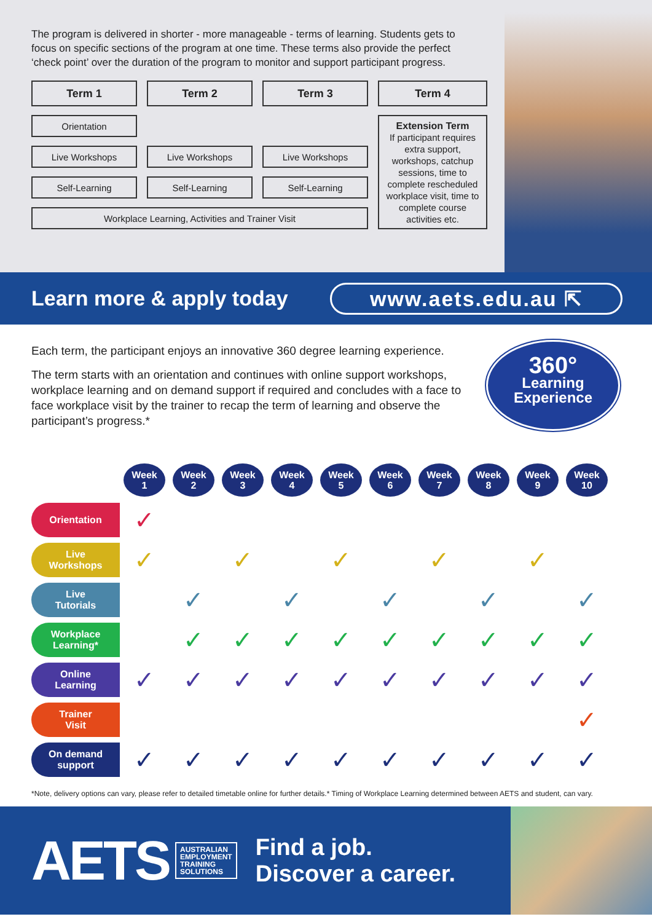The program is delivered in shorter - more manageable - terms of learning. Students gets to focus on specific sections of the program at one time. These terms also provide the perfect ‘check point’ over the duration of the program to monitor and support participant progress.
| Term 1 | Term 2 | Term 3 | Term 4 |
| --- | --- | --- | --- |
| Orientation | | | Extension Term If participant requires extra support, workshops, catchup sessions, time to complete rescheduled workplace visit, time to complete course activities etc. |
| Live Workshops | Live Workshops | Live Workshops | |
| Self-Learning | Self-Learning | Self-Learning | |
| Workplace Learning, Activities and Trainer Visit | | | |
Learn more & apply today
www.aets.edu.au ⇱
Each term, the participant enjoys an innovative 360 degree learning experience.
The term starts with an orientation and continues with online support workshops, workplace learning and on demand support if required and concludes with a face to face workplace visit by the trainer to recap the term of learning and observe the participant’s progress.*
360°
Learning
Experience
| | Week 1 | Week 2 | Week 3 | Week 4 | Week 5 | Week 6 | Week 7 | Week 8 | Week 9 | Week 10 |
| Orientation | ✓ | | | | | | | | | |
| Live Workshops | ✓ | | ✓ | | ✓ | | ✓ | | ✓ | |
| Live Tutorials | | ✓ | | ✓ | | ✓ | | ✓ | | ✓ |
| Workplace Learning* | | ✓ | ✓ | ✓ | ✓ | ✓ | ✓ | ✓ | ✓ | ✓ |
| Online Learning | ✓ | ✓ | ✓ | ✓ | ✓ | ✓ | ✓ | ✓ | ✓ | ✓ |
| Trainer Visit | | | | | | | | | | ✓ |
| On demand support | ✓ | ✓ | ✓ | ✓ | ✓ | ✓ | ✓ | ✓ | ✓ | ✓ |
*Note, delivery options can vary, please refer to detailed timetable online for further details.* Timing of Workplace Learning determined between AETS and student, can vary.
AETS
AUSTRALIAN
EMPLOYMENT
TRAINING
SOLUTIONS
Find a job.
Discover a career.